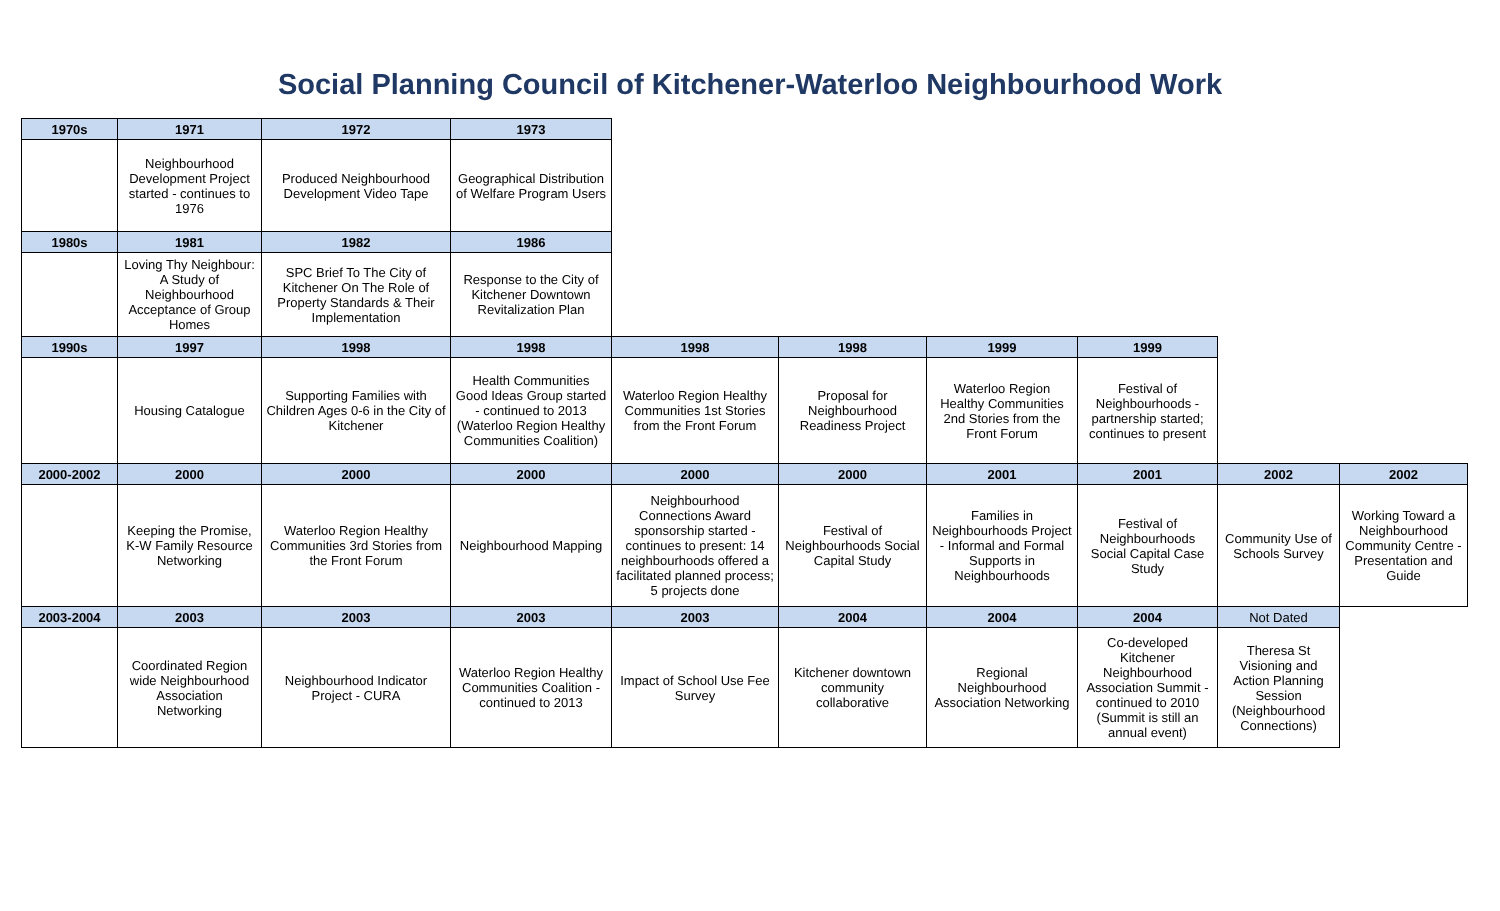Social Planning Council of Kitchener-Waterloo Neighbourhood Work
| 1970s | 1971 | 1972 | 1973 | | | | | | |
| --- | --- | --- | --- | --- | --- | --- | --- | --- | --- |
| | Neighbourhood Development Project started - continues to 1976 | Produced Neighbourhood Development Video Tape | Geographical Distribution of Welfare Program Users | | | | | | |
| 1980s | 1981 | 1982 | 1986 | | | | | | |
| | Loving Thy Neighbour: A Study of Neighbourhood Acceptance of Group Homes | SPC Brief To The City of Kitchener On The Role of Property Standards & Their Implementation | Response to the City of Kitchener Downtown Revitalization Plan | | | | | | |
| 1990s | 1997 | 1998 | 1998 | 1998 | 1998 | 1999 | 1999 | | |
| | Housing Catalogue | Supporting Families with Children Ages 0-6 in the City of Kitchener | Health Communities Good Ideas Group started - continued to 2013 (Waterloo Region Healthy Communities Coalition) | Waterloo Region Healthy Communities 1st Stories from the Front Forum | Proposal for Neighbourhood Readiness Project | Waterloo Region Healthy Communities 2nd Stories from the Front Forum | Festival of Neighbourhoods - partnership started; continues to present | | |
| 2000-2002 | 2000 | 2000 | 2000 | 2000 | 2000 | 2001 | 2001 | 2002 | 2002 |
| | Keeping the Promise, K-W Family Resource Networking | Waterloo Region Healthy Communities 3rd Stories from the Front Forum | Neighbourhood Mapping | Neighbourhood Connections Award sponsorship started - continues to present: 14 neighbourhoods offered a facilitated planned process; 5 projects done | Festival of Neighbourhoods Social Capital Study | Families in Neighbourhoods Project - Informal and Formal Supports in Neighbourhoods | Festival of Neighbourhoods Social Capital Case Study | Community Use of Schools Survey | Working Toward a Neighbourhood Community Centre - Presentation and Guide |
| 2003-2004 | 2003 | 2003 | 2003 | 2003 | 2004 | 2004 | 2004 | Not Dated | |
| | Coordinated Region wide Neighbourhood Association Networking | Neighbourhood Indicator Project - CURA | Waterloo Region Healthy Communities Coalition -continued to 2013 | Impact of School Use Fee Survey | Kitchener downtown community collaborative | Regional Neighbourhood Association Networking | Co-developed Kitchener Neighbourhood Association Summit - continued to 2010 (Summit is still an annual event) | Theresa St Visioning and Action Planning Session (Neighbourhood Connections) | |